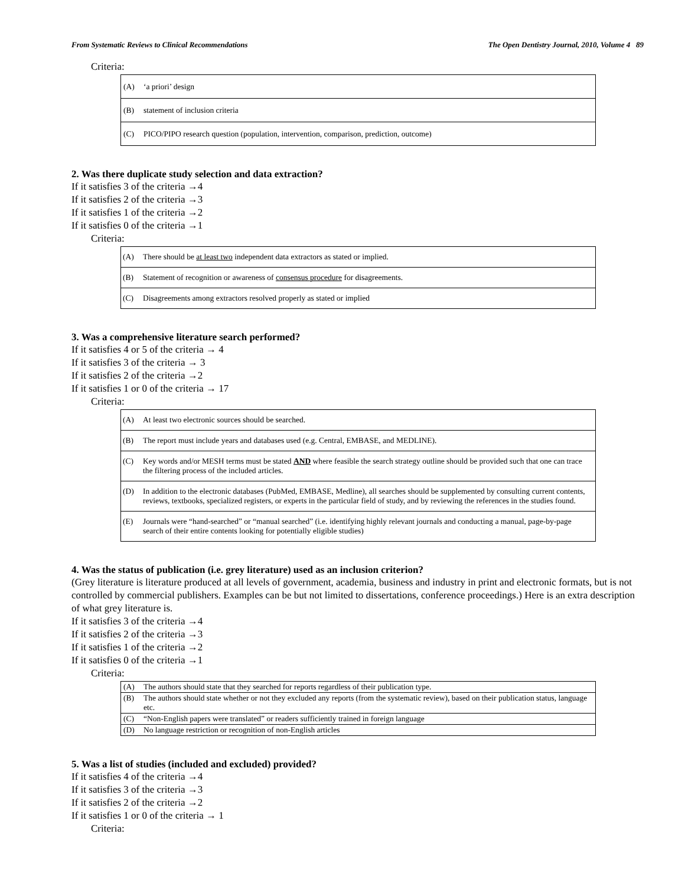From Systematic Reviews to Clinical Recommendations The Open Dentistry Journal, 2010, Volume 4 89
Criteria:
| (A) | ‘a priori’ design |
| (B) | statement of inclusion criteria |
| (C) | PICO/PIPO research question (population, intervention, comparison, prediction, outcome) |
2. Was there duplicate study selection and data extraction?
If it satisfies 3 of the criteria →4
If it satisfies 2 of the criteria →3
If it satisfies 1 of the criteria →2
If it satisfies 0 of the criteria →1
Criteria:
| (A) | There should be at least two independent data extractors as stated or implied. |
| (B) | Statement of recognition or awareness of consensus procedure for disagreements. |
| (C) | Disagreements among extractors resolved properly as stated or implied |
3. Was a comprehensive literature search performed?
If it satisfies 4 or 5 of the criteria → 4
If it satisfies 3 of the criteria → 3
If it satisfies 2 of the criteria →2
If it satisfies 1 or 0 of the criteria → 17
Criteria:
| (A) | At least two electronic sources should be searched. |
| (B) | The report must include years and databases used (e.g. Central, EMBASE, and MEDLINE). |
| (C) | Key words and/or MESH terms must be stated AND where feasible the search strategy outline should be provided such that one can trace the filtering process of the included articles. |
| (D) | In addition to the electronic databases (PubMed, EMBASE, Medline), all searches should be supplemented by consulting current contents, reviews, textbooks, specialized registers, or experts in the particular field of study, and by reviewing the references in the studies found. |
| (E) | Journals were “hand-searched” or “manual searched” (i.e. identifying highly relevant journals and conducting a manual, page-by-page search of their entire contents looking for potentially eligible studies) |
4. Was the status of publication (i.e. grey literature) used as an inclusion criterion?
(Grey literature is literature produced at all levels of government, academia, business and industry in print and electronic formats, but is not controlled by commercial publishers. Examples can be but not limited to dissertations, conference proceedings.) Here is an extra description of what grey literature is.
If it satisfies 3 of the criteria →4
If it satisfies 2 of the criteria →3
If it satisfies 1 of the criteria →2
If it satisfies 0 of the criteria →1
Criteria:
| (A) | The authors should state that they searched for reports regardless of their publication type. |
| (B) | The authors should state whether or not they excluded any reports (from the systematic review), based on their publication status, language etc. |
| (C) | “Non-English papers were translated” or readers sufficiently trained in foreign language |
| (D) | No language restriction or recognition of non-English articles |
5. Was a list of studies (included and excluded) provided?
If it satisfies 4 of the criteria →4
If it satisfies 3 of the criteria →3
If it satisfies 2 of the criteria →2
If it satisfies 1 or 0 of the criteria → 1
Criteria: